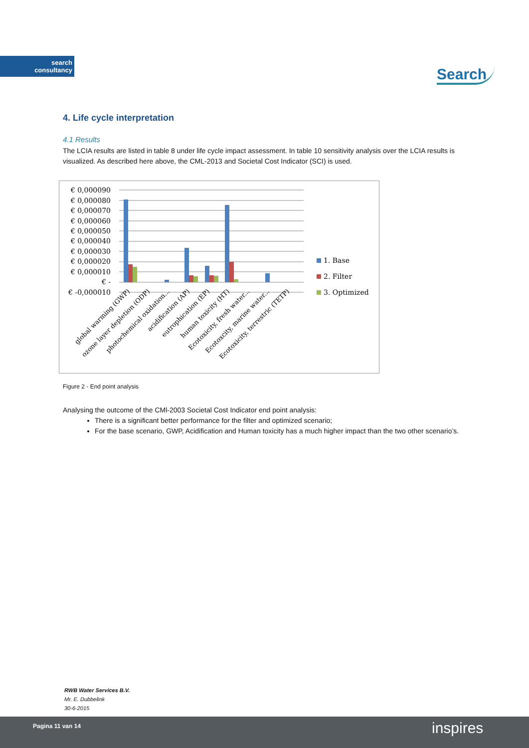search
consultancy
Search
4. Life cycle interpretation
4.1 Results
The LCIA results are listed in table 8 under life cycle impact assessment. In table 10 sensitivity analysis over the LCIA results is visualized. As described here above, the CML-2013 and Societal Cost Indicator (SCI) is used.
€ 0,000090
€ 0,000080
€ 0,000070
€ 0,000060
€ 0,000050
€ 0,000040
€ 0,000030
€ 0,000020
€ 0,000010
€ -
€ -0,000010
1. Base
2. Filter
3. Optimized
global warming (GWP)
ozone layer depletion (ODP)
photochemical oxidation...
acidification (AP)
eutrophication (EP)
human toxicity (HT)
Ecotoxicity, fresh water...
Ecotoxcity, marine water...
Ecotoxicity, terrestric (TETP)
Figure 2 - End point analysis
Analysing the outcome of the CMl-2003 Societal Cost Indicator end point analysis:
There is a significant better performance for the filter and optimized scenario;
For the base scenario, GWP, Acidification and Human toxicity has a much higher impact than the two other scenario’s.
RWB Water Services B.V.
Mr. E. Dubbelink
30-6-2015
Pagina 11 van 14 inspires